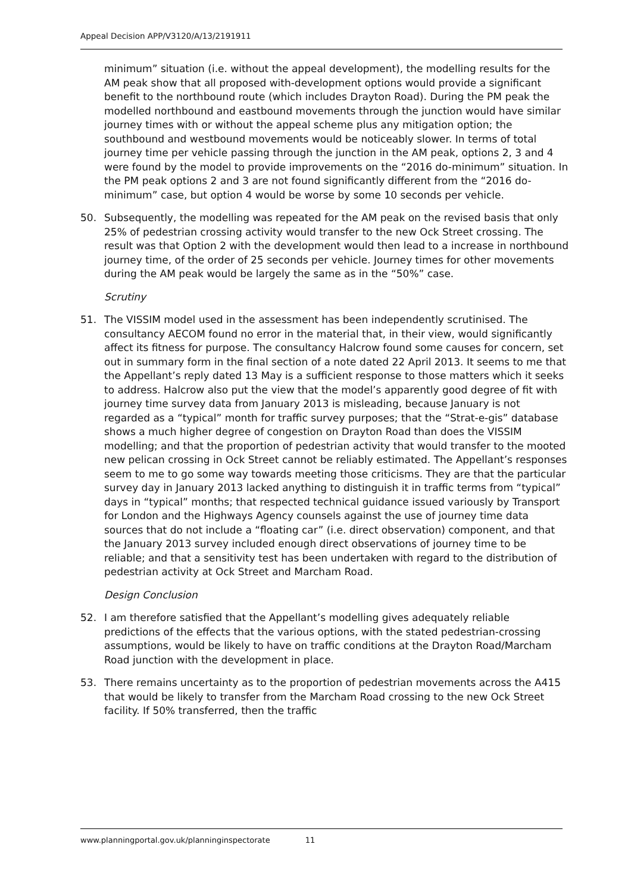Appeal Decision APP/V3120/A/13/2191911
minimum” situation (i.e. without the appeal development), the modelling results for the AM peak show that all proposed with-development options would provide a significant benefit to the northbound route (which includes Drayton Road). During the PM peak the modelled northbound and eastbound movements through the junction would have similar journey times with or without the appeal scheme plus any mitigation option; the southbound and westbound movements would be noticeably slower. In terms of total journey time per vehicle passing through the junction in the AM peak, options 2, 3 and 4 were found by the model to provide improvements on the “2016 do-minimum” situation. In the PM peak options 2 and 3 are not found significantly different from the “2016 do-minimum” case, but option 4 would be worse by some 10 seconds per vehicle.
50. Subsequently, the modelling was repeated for the AM peak on the revised basis that only 25% of pedestrian crossing activity would transfer to the new Ock Street crossing. The result was that Option 2 with the development would then lead to a increase in northbound journey time, of the order of 25 seconds per vehicle. Journey times for other movements during the AM peak would be largely the same as in the “50%” case.
Scrutiny
51. The VISSIM model used in the assessment has been independently scrutinised. The consultancy AECOM found no error in the material that, in their view, would significantly affect its fitness for purpose. The consultancy Halcrow found some causes for concern, set out in summary form in the final section of a note dated 22 April 2013. It seems to me that the Appellant’s reply dated 13 May is a sufficient response to those matters which it seeks to address. Halcrow also put the view that the model’s apparently good degree of fit with journey time survey data from January 2013 is misleading, because January is not regarded as a “typical” month for traffic survey purposes; that the “Strat-e-gis” database shows a much higher degree of congestion on Drayton Road than does the VISSIM modelling; and that the proportion of pedestrian activity that would transfer to the mooted new pelican crossing in Ock Street cannot be reliably estimated. The Appellant’s responses seem to me to go some way towards meeting those criticisms. They are that the particular survey day in January 2013 lacked anything to distinguish it in traffic terms from “typical” days in “typical” months; that respected technical guidance issued variously by Transport for London and the Highways Agency counsels against the use of journey time data sources that do not include a “floating car” (i.e. direct observation) component, and that the January 2013 survey included enough direct observations of journey time to be reliable; and that a sensitivity test has been undertaken with regard to the distribution of pedestrian activity at Ock Street and Marcham Road.
Design Conclusion
52. I am therefore satisfied that the Appellant’s modelling gives adequately reliable predictions of the effects that the various options, with the stated pedestrian-crossing assumptions, would be likely to have on traffic conditions at the Drayton Road/Marcham Road junction with the development in place.
53. There remains uncertainty as to the proportion of pedestrian movements across the A415 that would be likely to transfer from the Marcham Road crossing to the new Ock Street facility. If 50% transferred, then the traffic
www.planningportal.gov.uk/planninginspectorate 11